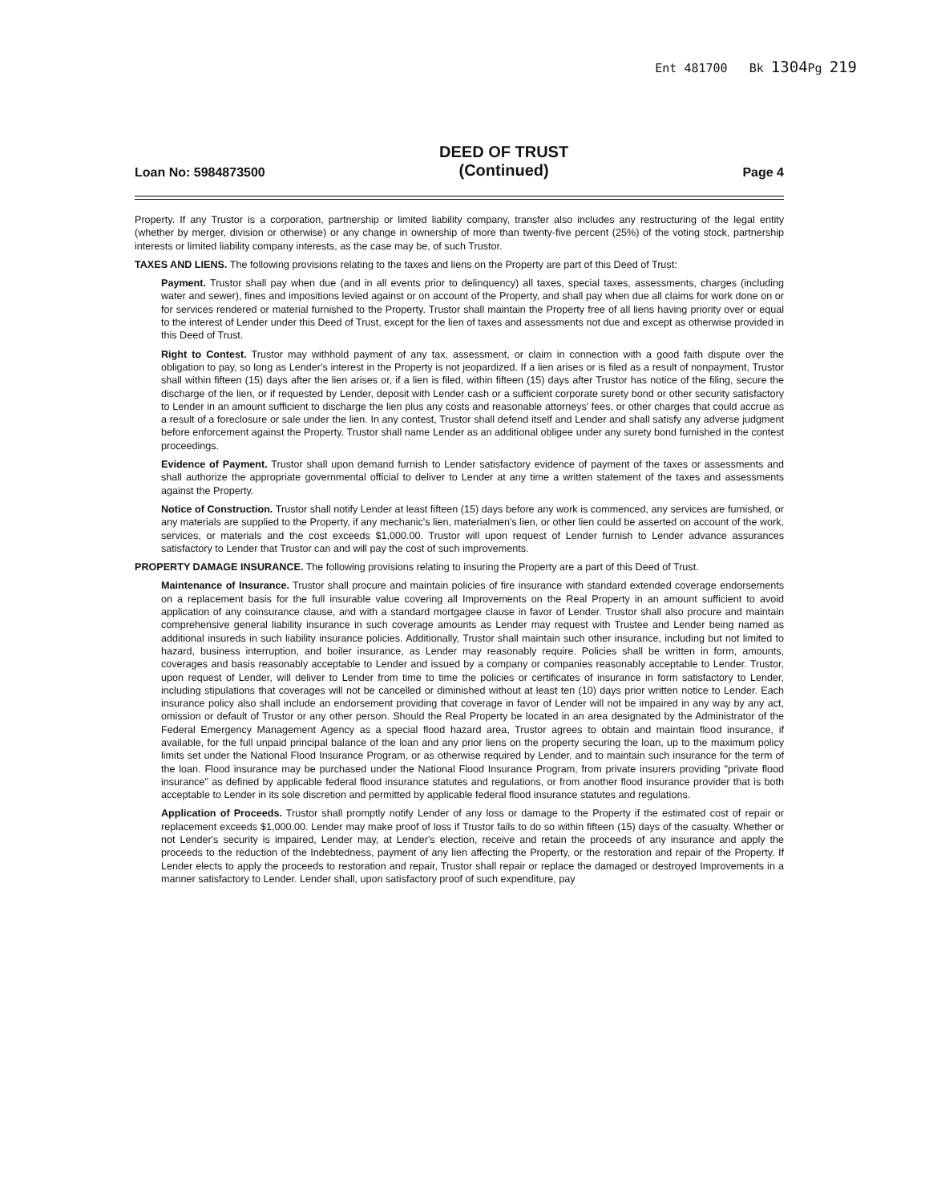Ent 481700 Bk 1304 Pg 219
Loan No: 5984873500
DEED OF TRUST
(Continued)
Page 4
Property. If any Trustor is a corporation, partnership or limited liability company, transfer also includes any restructuring of the legal entity (whether by merger, division or otherwise) or any change in ownership of more than twenty-five percent (25%) of the voting stock, partnership interests or limited liability company interests, as the case may be, of such Trustor.
TAXES AND LIENS. The following provisions relating to the taxes and liens on the Property are part of this Deed of Trust:
Payment. Trustor shall pay when due (and in all events prior to delinquency) all taxes, special taxes, assessments, charges (including water and sewer), fines and impositions levied against or on account of the Property, and shall pay when due all claims for work done on or for services rendered or material furnished to the Property. Trustor shall maintain the Property free of all liens having priority over or equal to the interest of Lender under this Deed of Trust, except for the lien of taxes and assessments not due and except as otherwise provided in this Deed of Trust.
Right to Contest. Trustor may withhold payment of any tax, assessment, or claim in connection with a good faith dispute over the obligation to pay, so long as Lender's interest in the Property is not jeopardized. If a lien arises or is filed as a result of nonpayment, Trustor shall within fifteen (15) days after the lien arises or, if a lien is filed, within fifteen (15) days after Trustor has notice of the filing, secure the discharge of the lien, or if requested by Lender, deposit with Lender cash or a sufficient corporate surety bond or other security satisfactory to Lender in an amount sufficient to discharge the lien plus any costs and reasonable attorneys' fees, or other charges that could accrue as a result of a foreclosure or sale under the lien. In any contest, Trustor shall defend itself and Lender and shall satisfy any adverse judgment before enforcement against the Property. Trustor shall name Lender as an additional obligee under any surety bond furnished in the contest proceedings.
Evidence of Payment. Trustor shall upon demand furnish to Lender satisfactory evidence of payment of the taxes or assessments and shall authorize the appropriate governmental official to deliver to Lender at any time a written statement of the taxes and assessments against the Property.
Notice of Construction. Trustor shall notify Lender at least fifteen (15) days before any work is commenced, any services are furnished, or any materials are supplied to the Property, if any mechanic's lien, materialmen's lien, or other lien could be asserted on account of the work, services, or materials and the cost exceeds $1,000.00. Trustor will upon request of Lender furnish to Lender advance assurances satisfactory to Lender that Trustor can and will pay the cost of such improvements.
PROPERTY DAMAGE INSURANCE. The following provisions relating to insuring the Property are a part of this Deed of Trust.
Maintenance of Insurance. Trustor shall procure and maintain policies of fire insurance with standard extended coverage endorsements on a replacement basis for the full insurable value covering all Improvements on the Real Property in an amount sufficient to avoid application of any coinsurance clause, and with a standard mortgagee clause in favor of Lender. Trustor shall also procure and maintain comprehensive general liability insurance in such coverage amounts as Lender may request with Trustee and Lender being named as additional insureds in such liability insurance policies. Additionally, Trustor shall maintain such other insurance, including but not limited to hazard, business interruption, and boiler insurance, as Lender may reasonably require. Policies shall be written in form, amounts, coverages and basis reasonably acceptable to Lender and issued by a company or companies reasonably acceptable to Lender. Trustor, upon request of Lender, will deliver to Lender from time to time the policies or certificates of insurance in form satisfactory to Lender, including stipulations that coverages will not be cancelled or diminished without at least ten (10) days prior written notice to Lender. Each insurance policy also shall include an endorsement providing that coverage in favor of Lender will not be impaired in any way by any act, omission or default of Trustor or any other person. Should the Real Property be located in an area designated by the Administrator of the Federal Emergency Management Agency as a special flood hazard area, Trustor agrees to obtain and maintain flood insurance, if available, for the full unpaid principal balance of the loan and any prior liens on the property securing the loan, up to the maximum policy limits set under the National Flood Insurance Program, or as otherwise required by Lender, and to maintain such insurance for the term of the loan. Flood insurance may be purchased under the National Flood Insurance Program, from private insurers providing "private flood insurance" as defined by applicable federal flood insurance statutes and regulations, or from another flood insurance provider that is both acceptable to Lender in its sole discretion and permitted by applicable federal flood insurance statutes and regulations.
Application of Proceeds. Trustor shall promptly notify Lender of any loss or damage to the Property if the estimated cost of repair or replacement exceeds $1,000.00. Lender may make proof of loss if Trustor fails to do so within fifteen (15) days of the casualty. Whether or not Lender's security is impaired, Lender may, at Lender's election, receive and retain the proceeds of any insurance and apply the proceeds to the reduction of the Indebtedness, payment of any lien affecting the Property, or the restoration and repair of the Property. If Lender elects to apply the proceeds to restoration and repair, Trustor shall repair or replace the damaged or destroyed Improvements in a manner satisfactory to Lender. Lender shall, upon satisfactory proof of such expenditure, pay